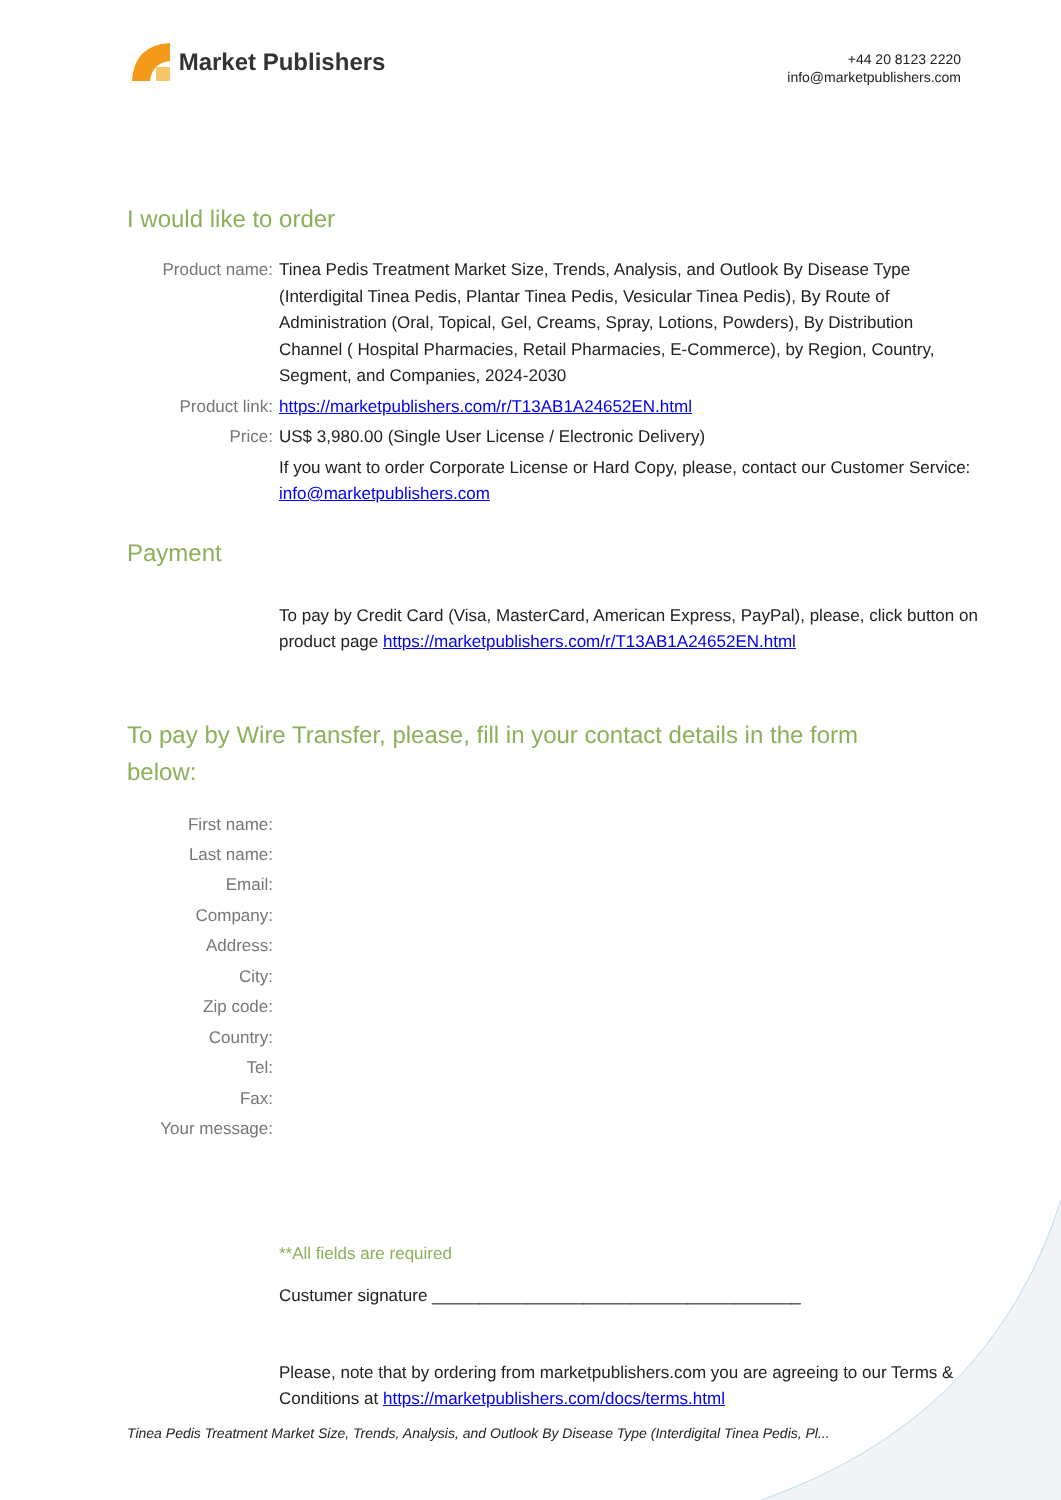Market Publishers
+44 20 8123 2220
info@marketpublishers.com
I would like to order
Product name: Tinea Pedis Treatment Market Size, Trends, Analysis, and Outlook By Disease Type (Interdigital Tinea Pedis, Plantar Tinea Pedis, Vesicular Tinea Pedis), By Route of Administration (Oral, Topical, Gel, Creams, Spray, Lotions, Powders), By Distribution Channel ( Hospital Pharmacies, Retail Pharmacies, E-Commerce), by Region, Country, Segment, and Companies, 2024-2030
Product link: https://marketpublishers.com/r/T13AB1A24652EN.html
Price: US$ 3,980.00 (Single User License / Electronic Delivery)
If you want to order Corporate License or Hard Copy, please, contact our Customer Service:
info@marketpublishers.com
Payment
To pay by Credit Card (Visa, MasterCard, American Express, PayPal), please, click button on product page https://marketpublishers.com/r/T13AB1A24652EN.html
To pay by Wire Transfer, please, fill in your contact details in the form below:
First name:
Last name:
Email:
Company:
Address:
City:
Zip code:
Country:
Tel:
Fax:
Your message:
**All fields are required
Custumer signature _______________________________________
Please, note that by ordering from marketpublishers.com you are agreeing to our Terms & Conditions at https://marketpublishers.com/docs/terms.html
Tinea Pedis Treatment Market Size, Trends, Analysis, and Outlook By Disease Type (Interdigital Tinea Pedis, Pl...